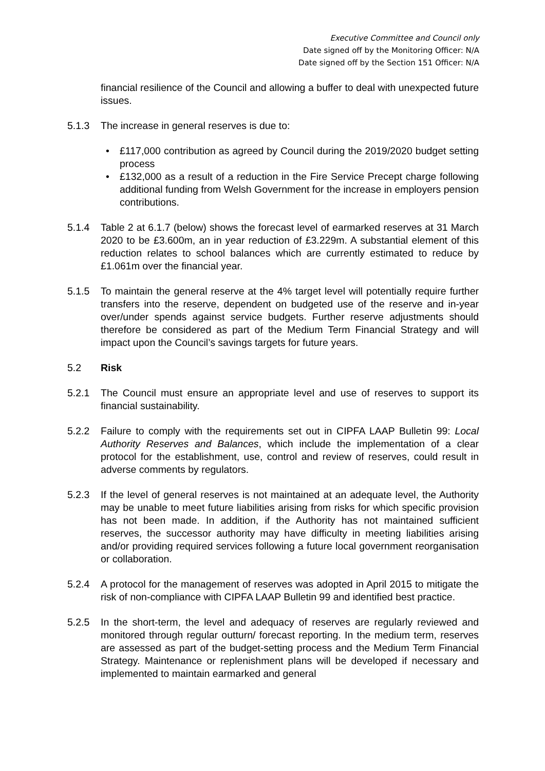Executive Committee and Council only
Date signed off by the Monitoring Officer: N/A
Date signed off by the Section 151 Officer: N/A
financial resilience of the Council and allowing a buffer to deal with unexpected future issues.
5.1.3 The increase in general reserves is due to:
• £117,000 contribution as agreed by Council during the 2019/2020 budget setting process
• £132,000 as a result of a reduction in the Fire Service Precept charge following additional funding from Welsh Government for the increase in employers pension contributions.
5.1.4 Table 2 at 6.1.7 (below) shows the forecast level of earmarked reserves at 31 March 2020 to be £3.600m, an in year reduction of £3.229m. A substantial element of this reduction relates to school balances which are currently estimated to reduce by £1.061m over the financial year.
5.1.5 To maintain the general reserve at the 4% target level will potentially require further transfers into the reserve, dependent on budgeted use of the reserve and in-year over/under spends against service budgets. Further reserve adjustments should therefore be considered as part of the Medium Term Financial Strategy and will impact upon the Council’s savings targets for future years.
5.2 Risk
5.2.1 The Council must ensure an appropriate level and use of reserves to support its financial sustainability.
5.2.2 Failure to comply with the requirements set out in CIPFA LAAP Bulletin 99: Local Authority Reserves and Balances, which include the implementation of a clear protocol for the establishment, use, control and review of reserves, could result in adverse comments by regulators.
5.2.3 If the level of general reserves is not maintained at an adequate level, the Authority may be unable to meet future liabilities arising from risks for which specific provision has not been made. In addition, if the Authority has not maintained sufficient reserves, the successor authority may have difficulty in meeting liabilities arising and/or providing required services following a future local government reorganisation or collaboration.
5.2.4 A protocol for the management of reserves was adopted in April 2015 to mitigate the risk of non-compliance with CIPFA LAAP Bulletin 99 and identified best practice.
5.2.5 In the short-term, the level and adequacy of reserves are regularly reviewed and monitored through regular outturn/ forecast reporting. In the medium term, reserves are assessed as part of the budget-setting process and the Medium Term Financial Strategy. Maintenance or replenishment plans will be developed if necessary and implemented to maintain earmarked and general